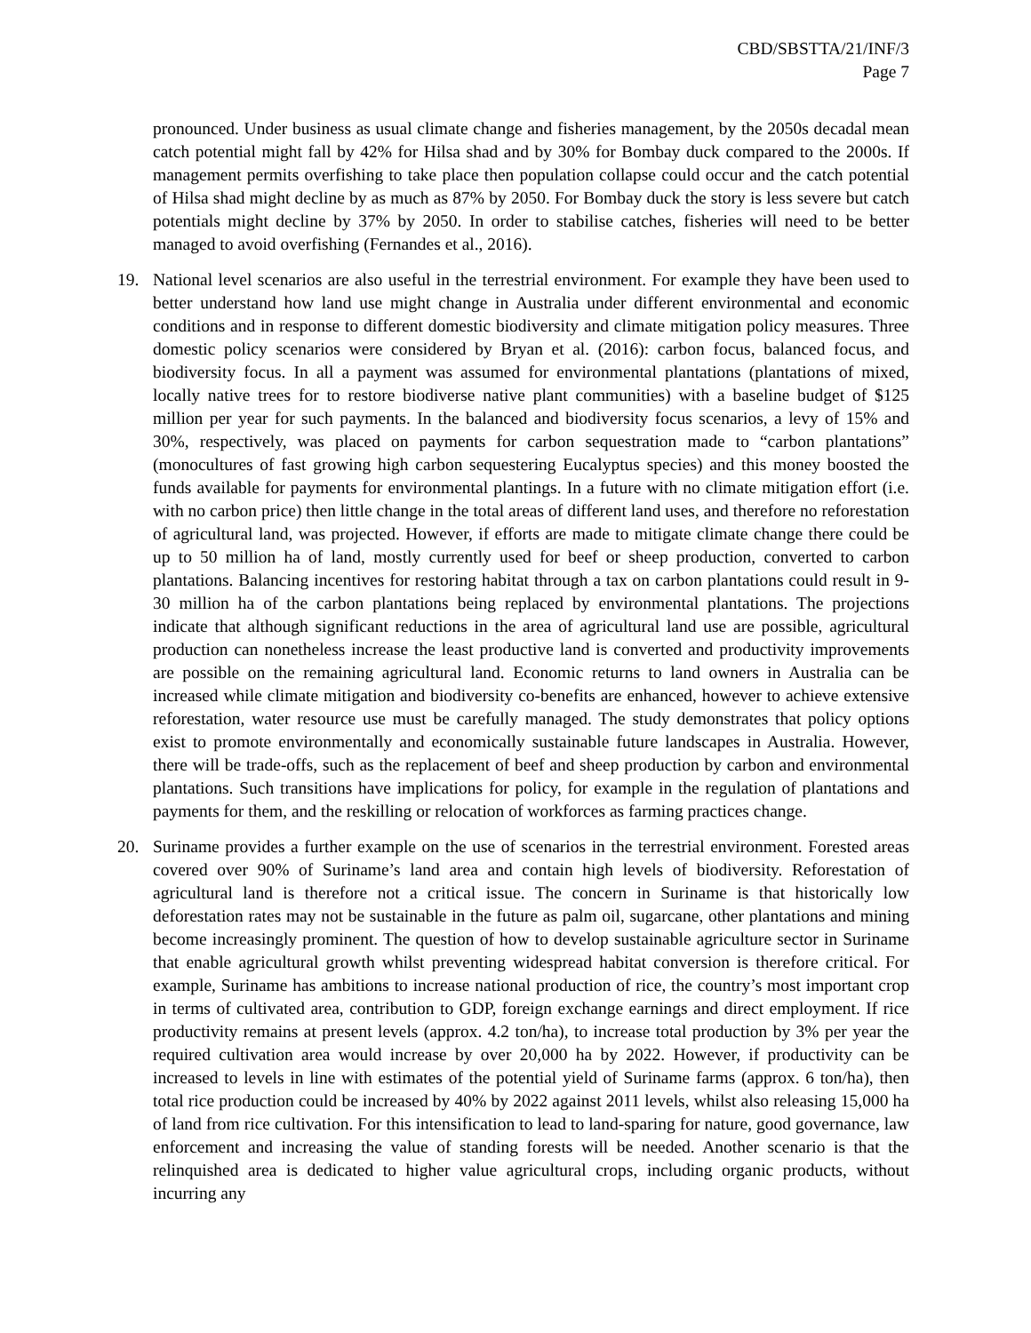CBD/SBSTTA/21/INF/3
Page 7
pronounced. Under business as usual climate change and fisheries management, by the 2050s decadal mean catch potential might fall by 42% for Hilsa shad and by 30% for Bombay duck compared to the 2000s. If management permits overfishing to take place then population collapse could occur and the catch potential of Hilsa shad might decline by as much as 87% by 2050. For Bombay duck the story is less severe but catch potentials might decline by 37% by 2050. In order to stabilise catches, fisheries will need to be better managed to avoid overfishing (Fernandes et al., 2016).
19. National level scenarios are also useful in the terrestrial environment. For example they have been used to better understand how land use might change in Australia under different environmental and economic conditions and in response to different domestic biodiversity and climate mitigation policy measures. Three domestic policy scenarios were considered by Bryan et al. (2016): carbon focus, balanced focus, and biodiversity focus. In all a payment was assumed for environmental plantations (plantations of mixed, locally native trees for to restore biodiverse native plant communities) with a baseline budget of $125 million per year for such payments. In the balanced and biodiversity focus scenarios, a levy of 15% and 30%, respectively, was placed on payments for carbon sequestration made to “carbon plantations” (monocultures of fast growing high carbon sequestering Eucalyptus species) and this money boosted the funds available for payments for environmental plantings. In a future with no climate mitigation effort (i.e. with no carbon price) then little change in the total areas of different land uses, and therefore no reforestation of agricultural land, was projected. However, if efforts are made to mitigate climate change there could be up to 50 million ha of land, mostly currently used for beef or sheep production, converted to carbon plantations. Balancing incentives for restoring habitat through a tax on carbon plantations could result in 9-30 million ha of the carbon plantations being replaced by environmental plantations. The projections indicate that although significant reductions in the area of agricultural land use are possible, agricultural production can nonetheless increase the least productive land is converted and productivity improvements are possible on the remaining agricultural land. Economic returns to land owners in Australia can be increased while climate mitigation and biodiversity co-benefits are enhanced, however to achieve extensive reforestation, water resource use must be carefully managed. The study demonstrates that policy options exist to promote environmentally and economically sustainable future landscapes in Australia. However, there will be trade-offs, such as the replacement of beef and sheep production by carbon and environmental plantations. Such transitions have implications for policy, for example in the regulation of plantations and payments for them, and the reskilling or relocation of workforces as farming practices change.
20. Suriname provides a further example on the use of scenarios in the terrestrial environment. Forested areas covered over 90% of Suriname’s land area and contain high levels of biodiversity. Reforestation of agricultural land is therefore not a critical issue. The concern in Suriname is that historically low deforestation rates may not be sustainable in the future as palm oil, sugarcane, other plantations and mining become increasingly prominent. The question of how to develop sustainable agriculture sector in Suriname that enable agricultural growth whilst preventing widespread habitat conversion is therefore critical. For example, Suriname has ambitions to increase national production of rice, the country’s most important crop in terms of cultivated area, contribution to GDP, foreign exchange earnings and direct employment. If rice productivity remains at present levels (approx. 4.2 ton/ha), to increase total production by 3% per year the required cultivation area would increase by over 20,000 ha by 2022. However, if productivity can be increased to levels in line with estimates of the potential yield of Suriname farms (approx. 6 ton/ha), then total rice production could be increased by 40% by 2022 against 2011 levels, whilst also releasing 15,000 ha of land from rice cultivation. For this intensification to lead to land-sparing for nature, good governance, law enforcement and increasing the value of standing forests will be needed. Another scenario is that the relinquished area is dedicated to higher value agricultural crops, including organic products, without incurring any